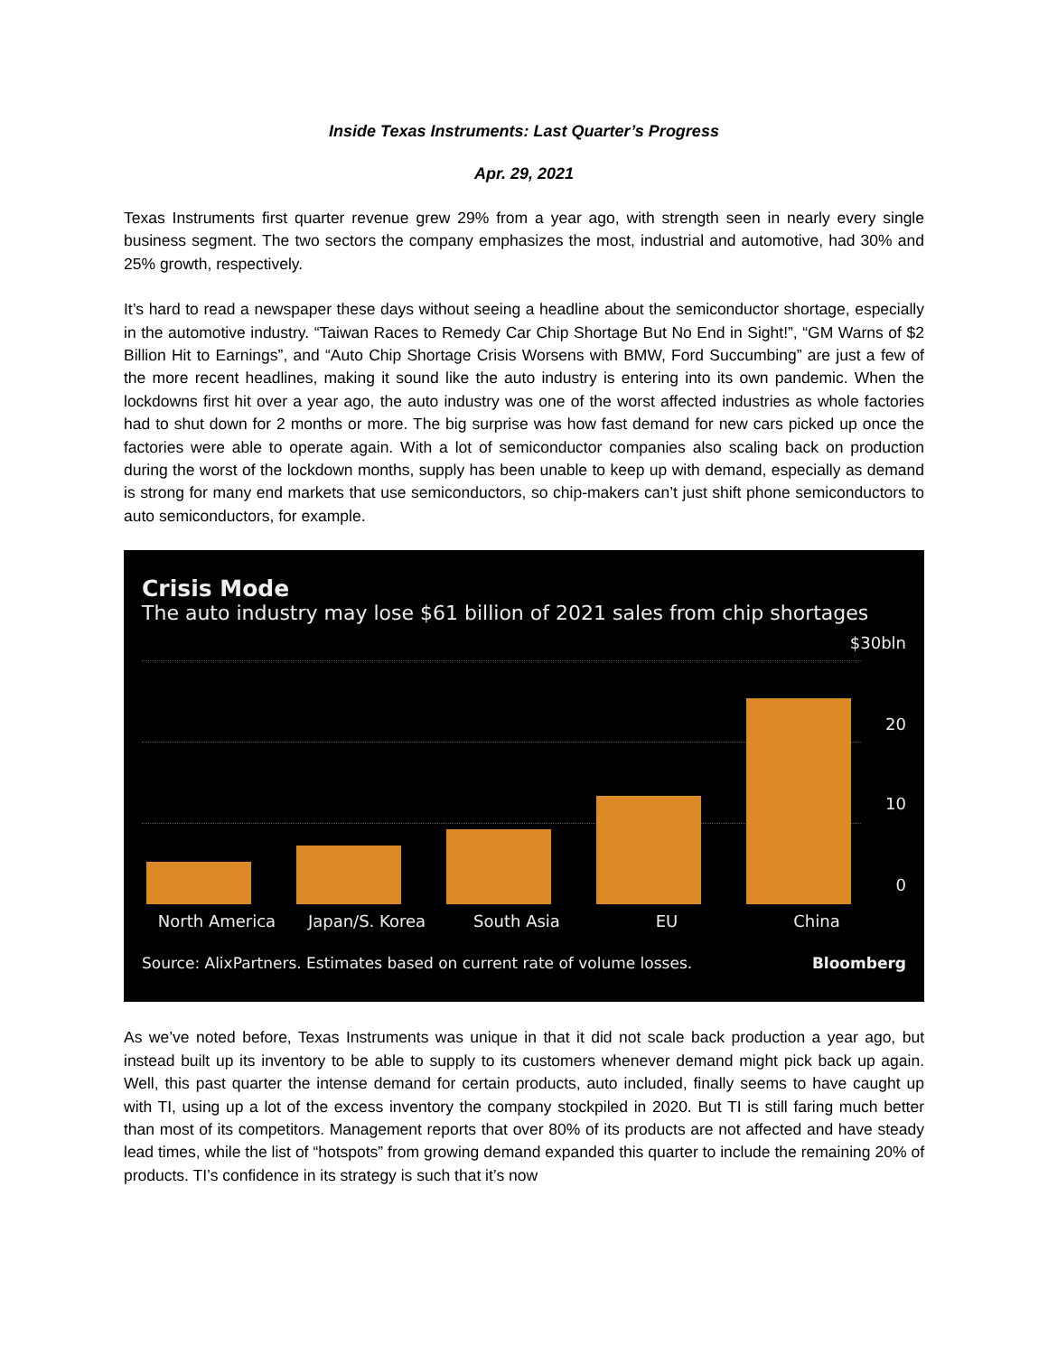Inside Texas Instruments: Last Quarter’s Progress
Apr. 29, 2021
Texas Instruments first quarter revenue grew 29% from a year ago, with strength seen in nearly every single business segment. The two sectors the company emphasizes the most, industrial and automotive, had 30% and 25% growth, respectively.
It’s hard to read a newspaper these days without seeing a headline about the semiconductor shortage, especially in the automotive industry. “Taiwan Races to Remedy Car Chip Shortage But No End in Sight!”, “GM Warns of $2 Billion Hit to Earnings”, and “Auto Chip Shortage Crisis Worsens with BMW, Ford Succumbing” are just a few of the more recent headlines, making it sound like the auto industry is entering into its own pandemic. When the lockdowns first hit over a year ago, the auto industry was one of the worst affected industries as whole factories had to shut down for 2 months or more. The big surprise was how fast demand for new cars picked up once the factories were able to operate again. With a lot of semiconductor companies also scaling back on production during the worst of the lockdown months, supply has been unable to keep up with demand, especially as demand is strong for many end markets that use semiconductors, so chip-makers can’t just shift phone semiconductors to auto semiconductors, for example.
Crisis Mode
The auto industry may lose $61 billion of 2021 sales from chip shortages
$30bln
20
10
0
North America Japan/S. Korea South Asia EU China
Source: AlixPartners. Estimates based on current rate of volume losses. Bloomberg
As we’ve noted before, Texas Instruments was unique in that it did not scale back production a year ago, but instead built up its inventory to be able to supply to its customers whenever demand might pick back up again. Well, this past quarter the intense demand for certain products, auto included, finally seems to have caught up with TI, using up a lot of the excess inventory the company stockpiled in 2020. But TI is still faring much better than most of its competitors. Management reports that over 80% of its products are not affected and have steady lead times, while the list of “hotspots” from growing demand expanded this quarter to include the remaining 20% of products. TI’s confidence in its strategy is such that it’s now